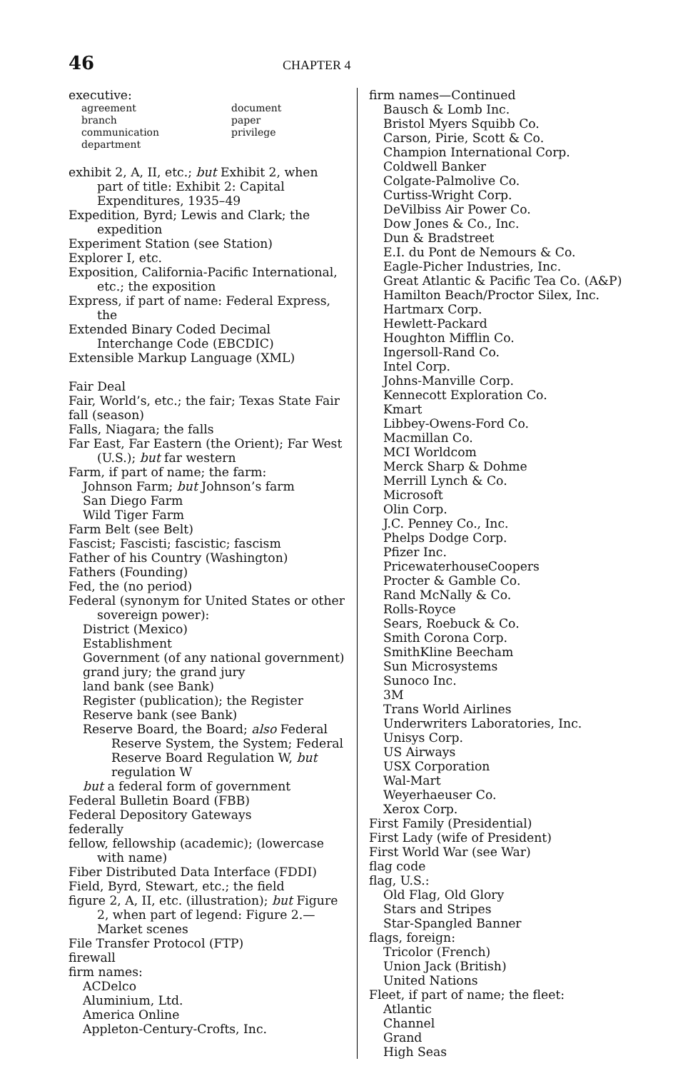46 CHAPTER 4
executive:
agreement document branch paper communication privilege department
exhibit 2, A, II, etc.; but Exhibit 2, when part of title: Exhibit 2: Capital Expenditures, 1935–49
Expedition, Byrd; Lewis and Clark; the expedition
Experiment Station (see Station)
Explorer I, etc.
Exposition, California-Pacific International, etc.; the exposition
Express, if part of name: Federal Express, the
Extended Binary Coded Decimal Interchange Code (EBCDIC)
Extensible Markup Language (XML)
Fair Deal
Fair, World’s, etc.; the fair; Texas State Fair
fall (season)
Falls, Niagara; the falls
Far East, Far Eastern (the Orient); Far West (U.S.); but far western
Farm, if part of name; the farm:
Johnson Farm; but Johnson’s farm
San Diego Farm
Wild Tiger Farm
Farm Belt (see Belt)
Fascist; Fascisti; fascistic; fascism
Father of his Country (Washington)
Fathers (Founding)
Fed, the (no period)
Federal (synonym for United States or other sovereign power):
District (Mexico)
Establishment
Government (of any national government)
grand jury; the grand jury
land bank (see Bank)
Register (publication); the Register
Reserve bank (see Bank)
Reserve Board, the Board; also Federal Reserve System, the System; Federal Reserve Board Regulation W, but regulation W
but a federal form of government
Federal Bulletin Board (FBB)
Federal Depository Gateways
federally
fellow, fellowship (academic); (lowercase with name)
Fiber Distributed Data Interface (FDDI)
Field, Byrd, Stewart, etc.; the field
figure 2, A, II, etc. (illustration); but Figure 2, when part of legend: Figure 2.—Market scenes
File Transfer Protocol (FTP)
firewall
firm names:
ACDelco
Aluminium, Ltd.
America Online
Appleton-Century-Crofts, Inc.
firm names—Continued
Bausch & Lomb Inc.
Bristol Myers Squibb Co.
Carson, Pirie, Scott & Co.
Champion International Corp.
Coldwell Banker
Colgate-Palmolive Co.
Curtiss-Wright Corp.
DeVilbiss Air Power Co.
Dow Jones & Co., Inc.
Dun & Bradstreet
E.I. du Pont de Nemours & Co.
Eagle-Picher Industries, Inc.
Great Atlantic & Pacific Tea Co. (A&P)
Hamilton Beach/Proctor Silex, Inc.
Hartmarx Corp.
Hewlett-Packard
Houghton Mifflin Co.
Ingersoll-Rand Co.
Intel Corp.
Johns-Manville Corp.
Kennecott Exploration Co.
Kmart
Libbey-Owens-Ford Co.
Macmillan Co.
MCI Worldcom
Merck Sharp & Dohme
Merrill Lynch & Co.
Microsoft
Olin Corp.
J.C. Penney Co., Inc.
Phelps Dodge Corp.
Pfizer Inc.
PricewaterhouseCoopers
Procter & Gamble Co.
Rand McNally & Co.
Rolls-Royce
Sears, Roebuck & Co.
Smith Corona Corp.
SmithKline Beecham
Sun Microsystems
Sunoco Inc.
3M
Trans World Airlines
Underwriters Laboratories, Inc.
Unisys Corp.
US Airways
USX Corporation
Wal-Mart
Weyerhaeuser Co.
Xerox Corp.
First Family (Presidential)
First Lady (wife of President)
First World War (see War)
flag code
flag, U.S.:
Old Flag, Old Glory
Stars and Stripes
Star-Spangled Banner
flags, foreign:
Tricolor (French)
Union Jack (British)
United Nations
Fleet, if part of name; the fleet:
Atlantic
Channel
Grand
High Seas